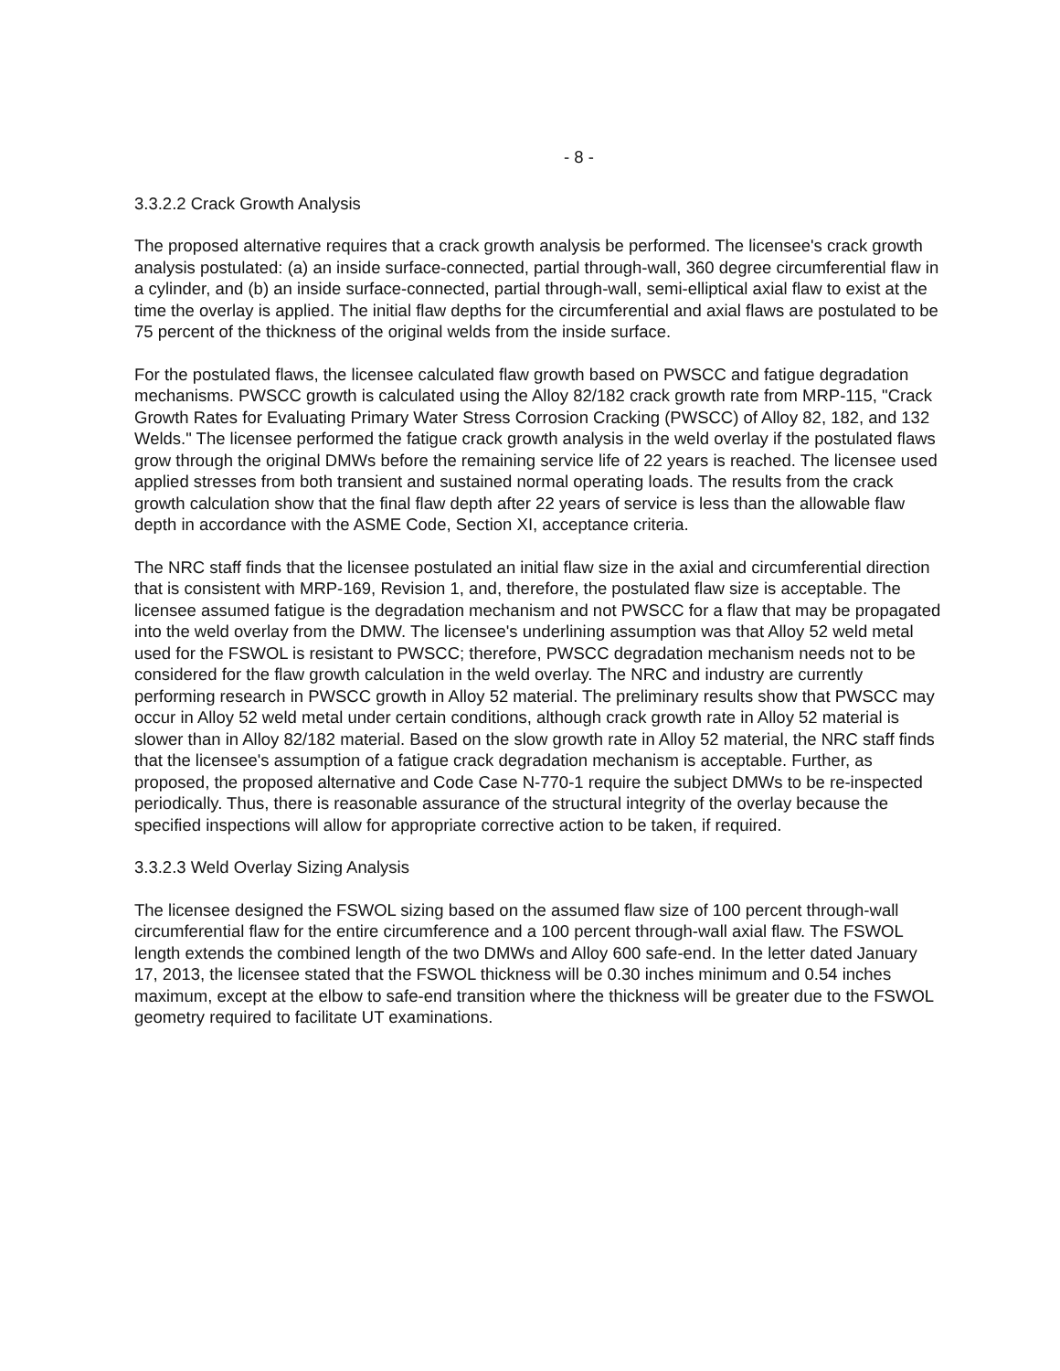- 8 -
3.3.2.2 Crack Growth Analysis
The proposed alternative requires that a crack growth analysis be performed. The licensee's crack growth analysis postulated: (a) an inside surface-connected, partial through-wall, 360 degree circumferential flaw in a cylinder, and (b) an inside surface-connected, partial through-wall, semi-elliptical axial flaw to exist at the time the overlay is applied. The initial flaw depths for the circumferential and axial flaws are postulated to be 75 percent of the thickness of the original welds from the inside surface.
For the postulated flaws, the licensee calculated flaw growth based on PWSCC and fatigue degradation mechanisms. PWSCC growth is calculated using the Alloy 82/182 crack growth rate from MRP-115, "Crack Growth Rates for Evaluating Primary Water Stress Corrosion Cracking (PWSCC) of Alloy 82, 182, and 132 Welds." The licensee performed the fatigue crack growth analysis in the weld overlay if the postulated flaws grow through the original DMWs before the remaining service life of 22 years is reached. The licensee used applied stresses from both transient and sustained normal operating loads. The results from the crack growth calculation show that the final flaw depth after 22 years of service is less than the allowable flaw depth in accordance with the ASME Code, Section XI, acceptance criteria.
The NRC staff finds that the licensee postulated an initial flaw size in the axial and circumferential direction that is consistent with MRP-169, Revision 1, and, therefore, the postulated flaw size is acceptable. The licensee assumed fatigue is the degradation mechanism and not PWSCC for a flaw that may be propagated into the weld overlay from the DMW. The licensee's underlining assumption was that Alloy 52 weld metal used for the FSWOL is resistant to PWSCC; therefore, PWSCC degradation mechanism needs not to be considered for the flaw growth calculation in the weld overlay. The NRC and industry are currently performing research in PWSCC growth in Alloy 52 material. The preliminary results show that PWSCC may occur in Alloy 52 weld metal under certain conditions, although crack growth rate in Alloy 52 material is slower than in Alloy 82/182 material. Based on the slow growth rate in Alloy 52 material, the NRC staff finds that the licensee's assumption of a fatigue crack degradation mechanism is acceptable. Further, as proposed, the proposed alternative and Code Case N-770-1 require the subject DMWs to be re-inspected periodically. Thus, there is reasonable assurance of the structural integrity of the overlay because the specified inspections will allow for appropriate corrective action to be taken, if required.
3.3.2.3 Weld Overlay Sizing Analysis
The licensee designed the FSWOL sizing based on the assumed flaw size of 100 percent through-wall circumferential flaw for the entire circumference and a 100 percent through-wall axial flaw. The FSWOL length extends the combined length of the two DMWs and Alloy 600 safe-end. In the letter dated January 17, 2013, the licensee stated that the FSWOL thickness will be 0.30 inches minimum and 0.54 inches maximum, except at the elbow to safe-end transition where the thickness will be greater due to the FSWOL geometry required to facilitate UT examinations.